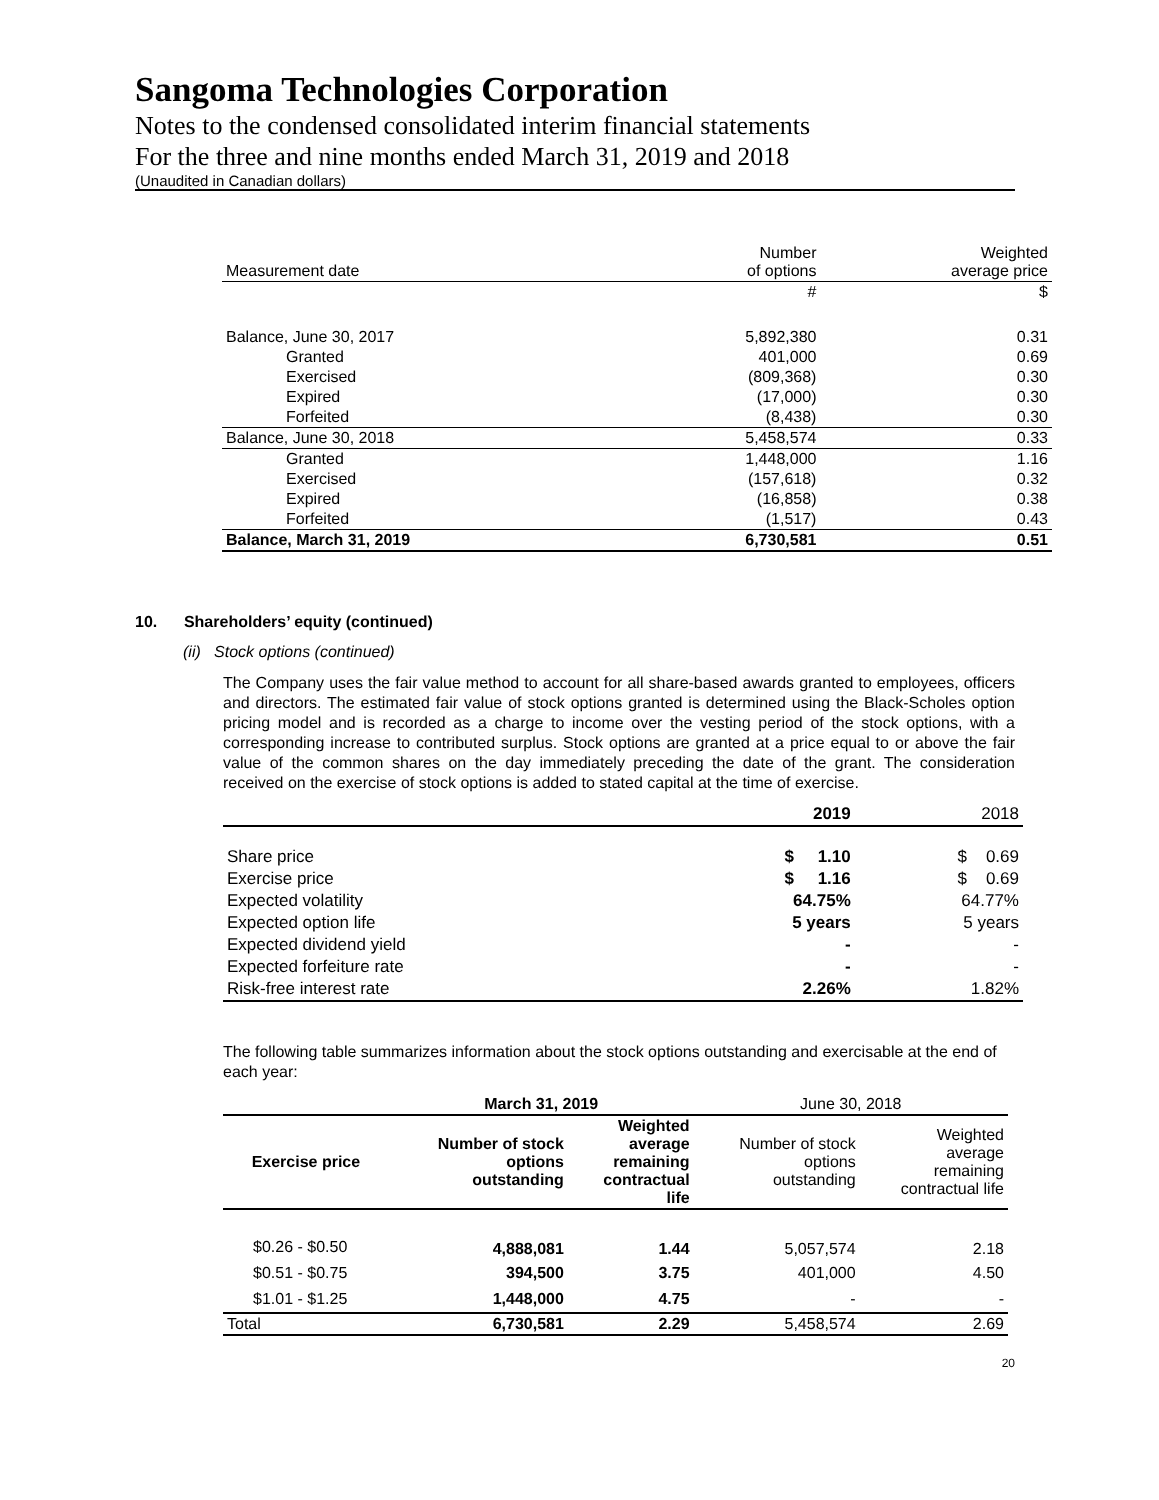Sangoma Technologies Corporation
Notes to the condensed consolidated interim financial statements
For the three and nine months ended March 31, 2019 and 2018
(Unaudited in Canadian dollars)
| Measurement date | Number of options | Weighted average price |
| | # | $ |
| Balance, June 30, 2017 | 5,892,380 | 0.31 |
| Granted | 401,000 | 0.69 |
| Exercised | (809,368) | 0.30 |
| Expired | (17,000) | 0.30 |
| Forfeited | (8,438) | 0.30 |
| Balance, June 30, 2018 | 5,458,574 | 0.33 |
| Granted | 1,448,000 | 1.16 |
| Exercised | (157,618) | 0.32 |
| Expired | (16,858) | 0.38 |
| Forfeited | (1,517) | 0.43 |
| Balance, March 31, 2019 | 6,730,581 | 0.51 |
10. Shareholders’ equity (continued)
(ii) Stock options (continued)
The Company uses the fair value method to account for all share-based awards granted to employees, officers and directors. The estimated fair value of stock options granted is determined using the Black-Scholes option pricing model and is recorded as a charge to income over the vesting period of the stock options, with a corresponding increase to contributed surplus. Stock options are granted at a price equal to or above the fair value of the common shares on the day immediately preceding the date of the grant. The consideration received on the exercise of stock options is added to stated capital at the time of exercise.
| | 2019 | 2018 |
| Share price | $ 1.10 | $ 0.69 |
| Exercise price | $ 1.16 | $ 0.69 |
| Expected volatility | 64.75% | 64.77% |
| Expected option life | 5 years | 5 years |
| Expected dividend yield | - | - |
| Expected forfeiture rate | - | - |
| Risk-free interest rate | 2.26% | 1.82% |
The following table summarizes information about the stock options outstanding and exercisable at the end of each year:
| | March 31, 2019 | | June 30, 2018 | |
| Exercise price | Number of stock options outstanding | Weighted average remaining contractual life | Number of stock options outstanding | Weighted average remaining contractual life |
| $0.26 - $0.50 | 4,888,081 | 1.44 | 5,057,574 | 2.18 |
| $0.51 - $0.75 | 394,500 | 3.75 | 401,000 | 4.50 |
| $1.01 - $1.25 | 1,448,000 | 4.75 | - | - |
| Total | 6,730,581 | 2.29 | 5,458,574 | 2.69 |
20